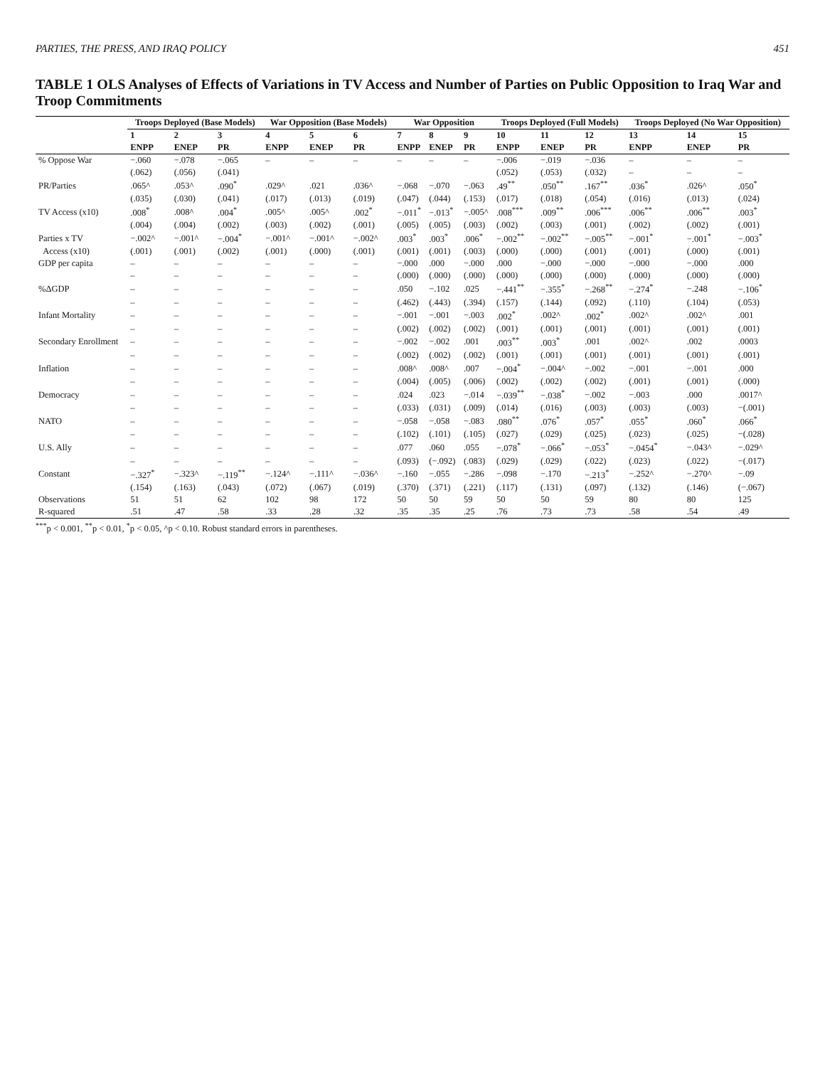PARTIES, THE PRESS, AND IRAQ POLICY 451
TABLE 1 OLS Analyses of Effects of Variations in TV Access and Number of Parties on Public Opposition to Iraq War and Troop Commitments
| | Troops Deployed (Base Models) | | | War Opposition (Base Models) | | | War Opposition | | | Troops Deployed (Full Models) | | | Troops Deployed (No War Opposition) | | |
| --- | --- | --- | --- | --- | --- | --- | --- | --- | --- | --- | --- | --- | --- | --- | --- |
| | 1 | 2 | 3 | 4 | 5 | 6 | 7 | 8 | 9 | 10 | 11 | 12 | 13 | 14 | 15 |
| | ENPP | ENEP | PR | ENPP | ENEP | PR | ENPP | ENEP | PR | ENPP | ENEP | PR | ENPP | ENEP | PR |
| % Oppose War | −.060 | −.078 | −.065 | – | – | – | – | – | – | −.006 | −.019 | −.036 | – | – | – |
| | (.062) | (.056) | (.041) | | | | | | | (.052) | (.053) | (.032) | – | – | – |
| PR/Parties | .065^ | .053^ | .090<sup>*</sup> | .029^ | .021 | .036^ | −.068 | −.070 | −.063 | .49<sup>**</sup> | .050<sup>**</sup> | .167<sup>**</sup> | .036<sup>*</sup> | .026^ | .050<sup>*</sup> |
| | (.035) | (.030) | (.041) | (.017) | (.013) | (.019) | (.047) | (.044) | (.153) | (.017) | (.018) | (.054) | (.016) | (.013) | (.024) |
| TV Access (x10) | .008<sup>*</sup> | .008^ | .004<sup>*</sup> | .005^ | .005^ | .002<sup>*</sup> | −.011<sup>*</sup> | −.013<sup>*</sup> | −.005^ | .008<sup>***</sup> | .009<sup>**</sup> | .006<sup>***</sup> | .006<sup>**</sup> | .006<sup>**</sup> | .003<sup>*</sup> |
| | (.004) | (.004) | (.002) | (.003) | (.002) | (.001) | (.005) | (.005) | (.003) | (.002) | (.003) | (.001) | (.002) | (.002) | (.001) |
| Parties x TV | −.002^ | −.001^ | −.004<sup>*</sup> | −.001^ | −.001^ | −.002^ | .003<sup>*</sup> | .003<sup>*</sup> | .006<sup>*</sup> | −.002<sup>**</sup> | −.002<sup>**</sup> | −.005<sup>**</sup> | −.001<sup>*</sup> | −.001<sup>*</sup> | −.003<sup>*</sup> |
| Access (x10) | (.001) | (.001) | (.002) | (.001) | (.000) | (.001) | (.001) | (.001) | (.003) | (.000) | (.000) | (.001) | (.001) | (.000) | (.001) |
| GDP per capita | – | – | – | – | – | – | −.000 | .000 | −.000 | .000 | −.000 | −.000 | −.000 | −.000 | .000 |
| | – | – | – | – | – | – | (.000) | (.000) | (.000) | (.000) | (.000) | (.000) | (.000) | (.000) | (.000) |
| %ΔGDP | – | – | – | – | – | – | .050 | −.102 | .025 | −.441<sup>**</sup> | −.355<sup>*</sup> | −.268<sup>**</sup> | −.274<sup>*</sup> | −.248 | −.106<sup>*</sup> |
| | – | – | – | – | – | – | (.462) | (.443) | (.394) | (.157) | (.144) | (.092) | (.110) | (.104) | (.053) |
| Infant Mortality | – | – | – | – | – | – | −.001 | −.001 | −.003 | .002<sup>*</sup> | .002^ | .002<sup>*</sup> | .002^ | .002^ | .001 |
| | – | – | – | – | – | – | (.002) | (.002) | (.002) | (.001) | (.001) | (.001) | (.001) | (.001) | (.001) |
| Secondary Enrollment | – | – | – | – | – | – | −.002 | −.002 | .001 | .003<sup>**</sup> | .003<sup>*</sup> | .001 | .002^ | .002 | .0003 |
| | – | – | – | – | – | – | (.002) | (.002) | (.002) | (.001) | (.001) | (.001) | (.001) | (.001) | (.001) |
| Inflation | – | – | – | – | – | – | .008^ | .008^ | .007 | −.004<sup>*</sup> | −.004^ | −.002 | −.001 | −.001 | .000 |
| | – | – | – | – | – | – | (.004) | (.005) | (.006) | (.002) | (.002) | (.002) | (.001) | (.001) | (.000) |
| Democracy | – | – | – | – | – | – | .024 | .023 | −.014 | −.039<sup>**</sup> | −.038<sup>*</sup> | −.002 | −.003 | .000 | .0017^ |
| | – | – | – | – | – | – | (.033) | (.031) | (.009) | (.014) | (.016) | (.003) | (.003) | (.003) | −(.001) |
| NATO | – | – | – | – | – | – | −.058 | −.058 | −.083 | .080<sup>**</sup> | .076<sup>*</sup> | .057<sup>*</sup> | .055<sup>*</sup> | .060<sup>*</sup> | .066<sup>*</sup> |
| | – | – | – | – | – | – | (.102) | (.101) | (.105) | (.027) | (.029) | (.025) | (.023) | (.025) | −(.028) |
| U.S. Ally | – | – | – | – | – | – | .077 | .060 | .055 | −.078<sup>*</sup> | −.066<sup>*</sup> | −.053<sup>*</sup> | −.0454<sup>*</sup> | −.043^ | −.029^ |
| | – | – | – | – | – | – | (.093) | (−.092) | (.083) | (.029) | (.029) | (.022) | (.023) | (.022) | −(.017) |
| Constant | −.327<sup>*</sup> | −.323^ | −.119<sup>**</sup> | −.124^ | −.111^ | −.036^ | −.160 | −.055 | −.286 | −.098 | −.170 | −.213<sup>*</sup> | −.252^ | −.270^ | −.09 |
| | (.154) | (.163) | (.043) | (.072) | (.067) | (.019) | (.370) | (.371) | (.221) | (.117) | (.131) | (.097) | (.132) | (.146) | (−.067) |
| Observations | 51 | 51 | 62 | 102 | 98 | 172 | 50 | 50 | 59 | 50 | 50 | 59 | 80 | 80 | 125 |
| R-squared | .51 | .47 | .58 | .33 | .28 | .32 | .35 | .35 | .25 | .76 | .73 | .73 | .58 | .54 | .49 |
<sup>***</sup> p < 0.001, <sup>**</sup>p < 0.01, <sup>*</sup>p < 0.05, ^p < 0.10. Robust standard errors in parentheses.